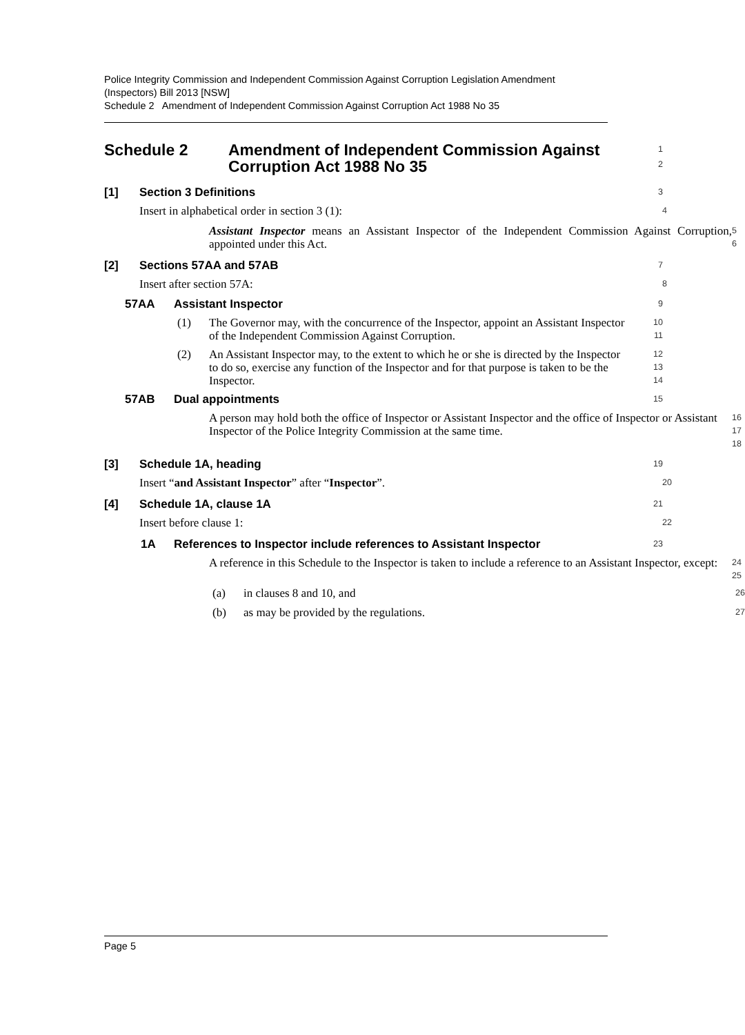Police Integrity Commission and Independent Commission Against Corruption Legislation Amendment (Inspectors) Bill 2013 [NSW]
Schedule 2 Amendment of Independent Commission Against Corruption Act 1988 No 35
Schedule 2 Amendment of Independent Commission Against Corruption Act 1988 No 35
1
2
[1] Section 3 Definitions
3
Insert in alphabetical order in section 3 (1):
4
Assistant Inspector means an Assistant Inspector of the Independent Commission Against Corruption, appointed under this Act.
5
6
[2] Sections 57AA and 57AB
7
Insert after section 57A:
8
57AA Assistant Inspector
9
(1)
The Governor may, with the concurrence of the Inspector, appoint an Assistant Inspector of the Independent Commission Against Corruption.
10
11
(2)
An Assistant Inspector may, to the extent to which he or she is directed by the Inspector to do so, exercise any function of the Inspector and for that purpose is taken to be the Inspector.
12
13
14
57AB Dual appointments
15
A person may hold both the office of Inspector or Assistant Inspector and the office of Inspector or Assistant Inspector of the Police Integrity Commission at the same time.
16
17
18
[3] Schedule 1A, heading
19
Insert “and Assistant Inspector” after “Inspector”.
20
[4] Schedule 1A, clause 1A
21
Insert before clause 1:
22
1A References to Inspector include references to Assistant Inspector
23
A reference in this Schedule to the Inspector is taken to include a reference to an Assistant Inspector, except:
24
25
(a)
in clauses 8 and 10, and
26
(b)
as may be provided by the regulations.
27
Page 5